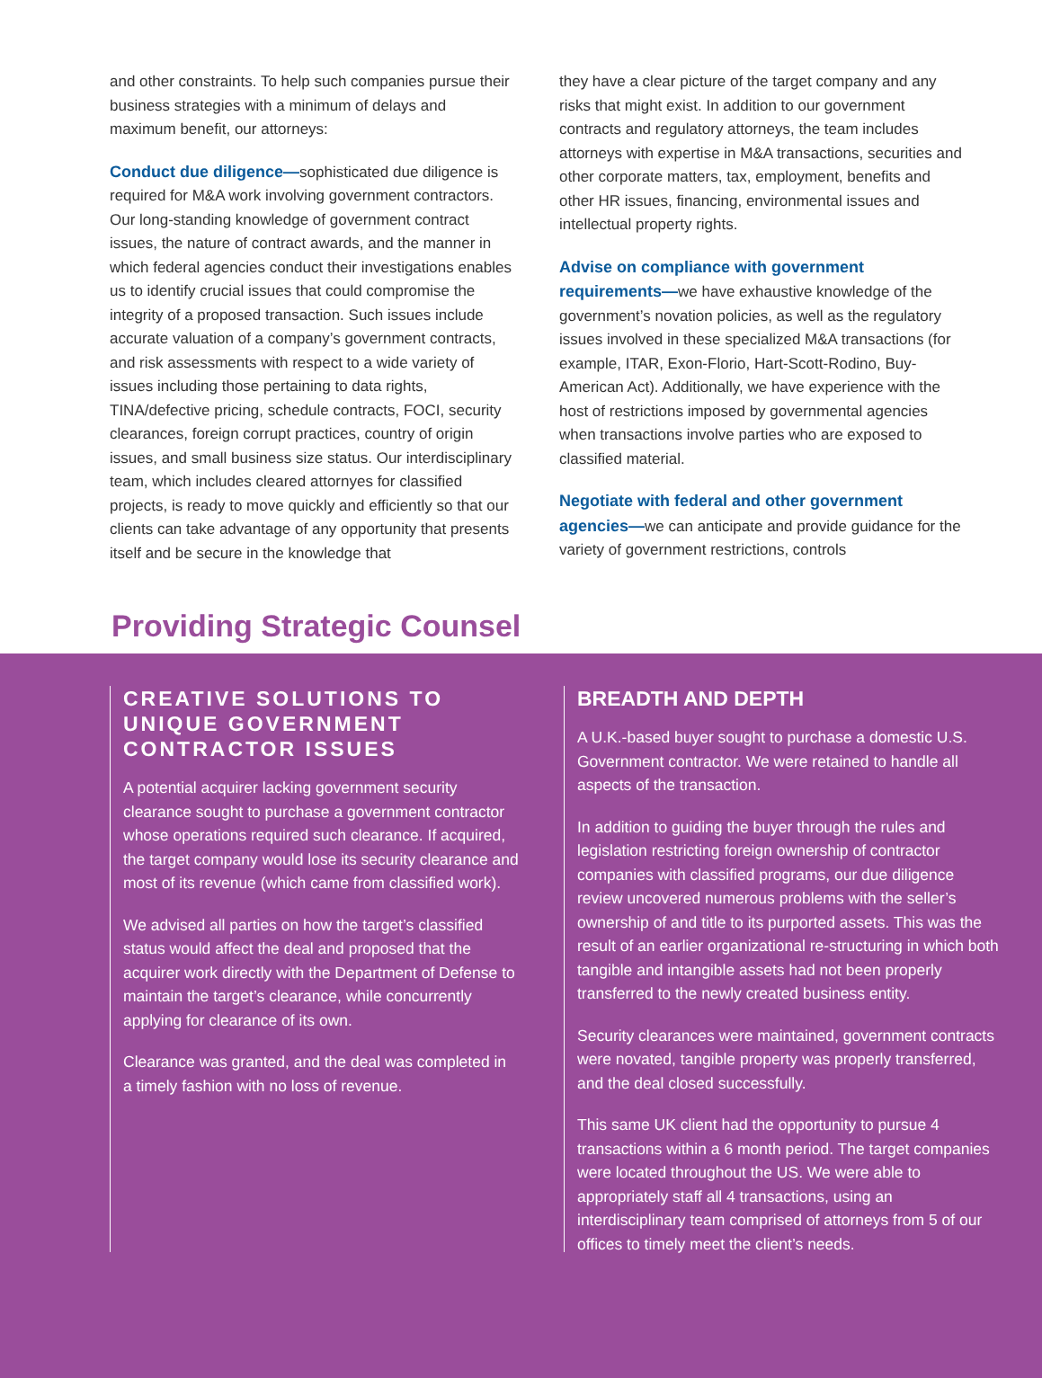and other constraints. To help such companies pursue their business strategies with a minimum of delays and maximum benefit, our attorneys:
Conduct due diligence—sophisticated due diligence is required for M&A work involving government contractors. Our long-standing knowledge of government contract issues, the nature of contract awards, and the manner in which federal agencies conduct their investigations enables us to identify crucial issues that could compromise the integrity of a proposed transaction. Such issues include accurate valuation of a company’s government contracts, and risk assessments with respect to a wide variety of issues including those pertaining to data rights, TINA/defective pricing, schedule contracts, FOCI, security clearances, foreign corrupt practices, country of origin issues, and small business size status. Our interdisciplinary team, which includes cleared attornyes for classified projects, is ready to move quickly and efficiently so that our clients can take advantage of any opportunity that presents itself and be secure in the knowledge that
they have a clear picture of the target company and any risks that might exist. In addition to our government contracts and regulatory attorneys, the team includes attorneys with expertise in M&A transactions, securities and other corporate matters, tax, employment, benefits and other HR issues, financing, environmental issues and intellectual property rights.
Advise on compliance with government requirements—we have exhaustive knowledge of the government’s novation policies, as well as the regulatory issues involved in these specialized M&A transactions (for example, ITAR, Exon-Florio, Hart-Scott-Rodino, Buy-American Act). Additionally, we have experience with the host of restrictions imposed by governmental agencies when transactions involve parties who are exposed to classified material.
Negotiate with federal and other government agencies—we can anticipate and provide guidance for the variety of government restrictions, controls
Providing Strategic Counsel
CREATIVE SOLUTIONS TO UNIQUE GOVERNMENT CONTRACTOR ISSUES
A potential acquirer lacking government security clearance sought to purchase a government contractor whose operations required such clearance. If acquired, the target company would lose its security clearance and most of its revenue (which came from classified work).
We advised all parties on how the target’s classified status would affect the deal and proposed that the acquirer work directly with the Department of Defense to maintain the target’s clearance, while concurrently applying for clearance of its own.
Clearance was granted, and the deal was completed in a timely fashion with no loss of revenue.
BREADTH AND DEPTH
A U.K.-based buyer sought to purchase a domestic U.S. Government contractor. We were retained to handle all aspects of the transaction.
In addition to guiding the buyer through the rules and legislation restricting foreign ownership of contractor companies with classified programs, our due diligence review uncovered numerous problems with the seller’s ownership of and title to its purported assets. This was the result of an earlier organizational re-structuring in which both tangible and intangible assets had not been properly transferred to the newly created business entity.
Security clearances were maintained, government contracts were novated, tangible property was properly transferred, and the deal closed successfully.
This same UK client had the opportunity to pursue 4 transactions within a 6 month period. The target companies were located throughout the US. We were able to appropriately staff all 4 transactions, using an interdisciplinary team comprised of attorneys from 5 of our offices to timely meet the client’s needs.